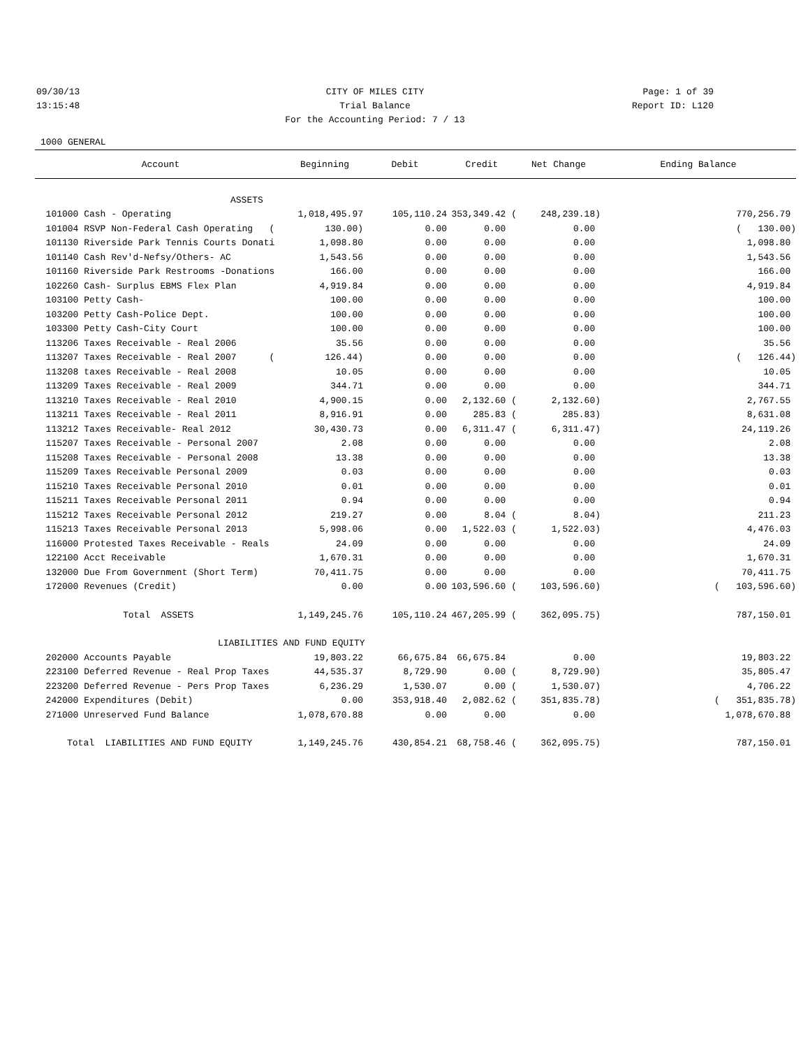09/30/13 CITY OF MILES CITY Page: 1 of 39
13:15:48 Trial Balance Report ID: L120
For the Accounting Period: 7 / 13
1000 GENERAL
| Account | Beginning | Debit | Credit | Net Change | Ending Balance |
| --- | --- | --- | --- | --- | --- |
| ASSETS | | | | | |
| 101000 Cash - Operating | 1,018,495.97 | 105,110.24 | 353,349.42 ( | 248,239.18) | 770,256.79 |
| 101004 RSVP Non-Federal Cash Operating ( | 130.00) | 0.00 | 0.00 | 0.00 | ( 130.00) |
| 101130 Riverside Park Tennis Courts Donati | 1,098.80 | 0.00 | 0.00 | 0.00 | 1,098.80 |
| 101140 Cash Rev'd-Nefsy/Others- AC | 1,543.56 | 0.00 | 0.00 | 0.00 | 1,543.56 |
| 101160 Riverside Park Restrooms -Donations | 166.00 | 0.00 | 0.00 | 0.00 | 166.00 |
| 102260 Cash- Surplus EBMS Flex Plan | 4,919.84 | 0.00 | 0.00 | 0.00 | 4,919.84 |
| 103100 Petty Cash- | 100.00 | 0.00 | 0.00 | 0.00 | 100.00 |
| 103200 Petty Cash-Police Dept. | 100.00 | 0.00 | 0.00 | 0.00 | 100.00 |
| 103300 Petty Cash-City Court | 100.00 | 0.00 | 0.00 | 0.00 | 100.00 |
| 113206 Taxes Receivable - Real 2006 | 35.56 | 0.00 | 0.00 | 0.00 | 35.56 |
| 113207 Taxes Receivable - Real 2007 ( | 126.44) | 0.00 | 0.00 | 0.00 | ( 126.44) |
| 113208 taxes Receivable - Real 2008 | 10.05 | 0.00 | 0.00 | 0.00 | 10.05 |
| 113209 Taxes Receivable - Real 2009 | 344.71 | 0.00 | 0.00 | 0.00 | 344.71 |
| 113210 Taxes Receivable - Real 2010 | 4,900.15 | 0.00 | 2,132.60 ( | 2,132.60) | 2,767.55 |
| 113211 Taxes Receivable - Real 2011 | 8,916.91 | 0.00 | 285.83 ( | 285.83) | 8,631.08 |
| 113212 Taxes Receivable- Real 2012 | 30,430.73 | 0.00 | 6,311.47 ( | 6,311.47) | 24,119.26 |
| 115207 Taxes Receivable - Personal 2007 | 2.08 | 0.00 | 0.00 | 0.00 | 2.08 |
| 115208 Taxes Receivable - Personal 2008 | 13.38 | 0.00 | 0.00 | 0.00 | 13.38 |
| 115209 Taxes Receivable Personal 2009 | 0.03 | 0.00 | 0.00 | 0.00 | 0.03 |
| 115210 Taxes Receivable Personal 2010 | 0.01 | 0.00 | 0.00 | 0.00 | 0.01 |
| 115211 Taxes Receivable Personal 2011 | 0.94 | 0.00 | 0.00 | 0.00 | 0.94 |
| 115212 Taxes Receivable Personal 2012 | 219.27 | 0.00 | 8.04 ( | 8.04) | 211.23 |
| 115213 Taxes Receivable Personal 2013 | 5,998.06 | 0.00 | 1,522.03 ( | 1,522.03) | 4,476.03 |
| 116000 Protested Taxes Receivable - Reals | 24.09 | 0.00 | 0.00 | 0.00 | 24.09 |
| 122100 Acct Receivable | 1,670.31 | 0.00 | 0.00 | 0.00 | 1,670.31 |
| 132000 Due From Government (Short Term) | 70,411.75 | 0.00 | 0.00 | 0.00 | 70,411.75 |
| 172000 Revenues (Credit) | 0.00 | 0.00 | 103,596.60 ( | 103,596.60) | ( 103,596.60) |
| Total ASSETS | 1,149,245.76 | 105,110.24 | 467,205.99 ( | 362,095.75) | 787,150.01 |
| LIABILITIES AND FUND EQUITY | | | | | |
| 202000 Accounts Payable | 19,803.22 | 66,675.84 | 66,675.84 | 0.00 | 19,803.22 |
| 223100 Deferred Revenue - Real Prop Taxes | 44,535.37 | 8,729.90 | 0.00 ( | 8,729.90) | 35,805.47 |
| 223200 Deferred Revenue - Pers Prop Taxes | 6,236.29 | 1,530.07 | 0.00 ( | 1,530.07) | 4,706.22 |
| 242000 Expenditures (Debit) | 0.00 | 353,918.40 | 2,082.62 ( | 351,835.78) | ( 351,835.78) |
| 271000 Unreserved Fund Balance | 1,078,670.88 | 0.00 | 0.00 | 0.00 | 1,078,670.88 |
| Total LIABILITIES AND FUND EQUITY | 1,149,245.76 | 430,854.21 | 68,758.46 ( | 362,095.75) | 787,150.01 |